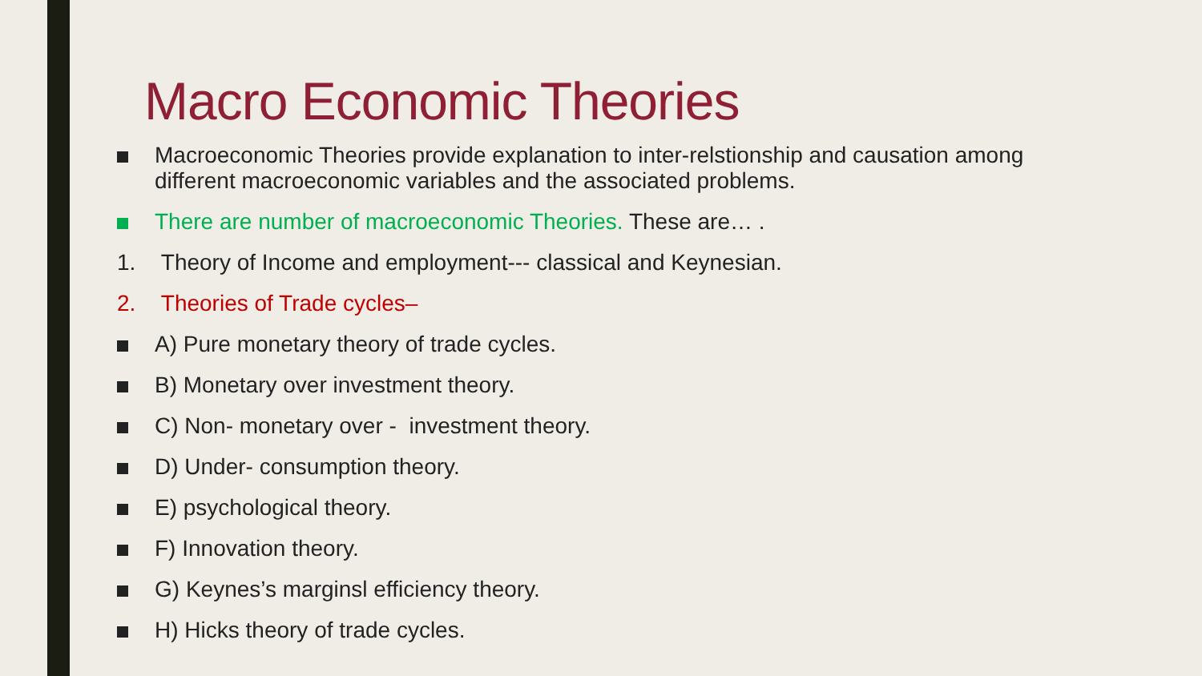Macro Economic Theories
Macroeconomic Theories provide explanation to inter-relstionship and causation among different macroeconomic variables and the associated problems.
There are number of macroeconomic Theories. These are… .
1. Theory of Income and employment--- classical and Keynesian.
2. Theories of Trade cycles–
A) Pure monetary theory of trade cycles.
B) Monetary over investment theory.
C) Non- monetary over - investment theory.
D) Under- consumption theory.
E) psychological theory.
F) Innovation theory.
G) Keynes’s marginsl efficiency theory.
H) Hicks theory of trade cycles.